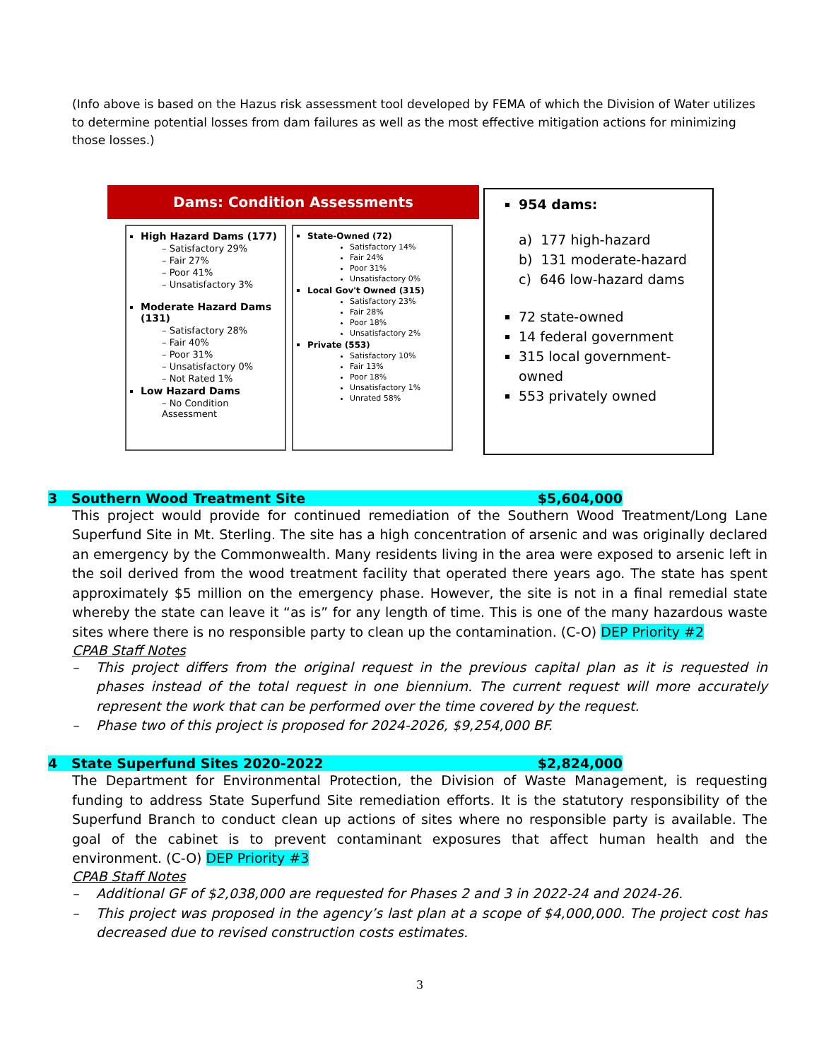(Info above is based on the Hazus risk assessment tool developed by FEMA of which the Division of Water utilizes to determine potential losses from dam failures as well as the most effective mitigation actions for minimizing those losses.)
Dams: Condition Assessments
High Hazard Dams (177)
– Satisfactory 29%
– Fair 27%
– Poor 41%
– Unsatisfactory 3%
Moderate Hazard Dams (131)
– Satisfactory 28%
– Fair 40%
– Poor 31%
– Unsatisfactory 0%
– Not Rated 1%
Low Hazard Dams
– No Condition Assessment
State-Owned (72)
Satisfactory 14%
Fair 24%
Poor 31%
Unsatisfactory 0%
Local Gov't Owned (315)
Satisfactory 23%
Fair 28%
Poor 18%
Unsatisfactory 2%
Private (553)
Satisfactory 10%
Fair 13%
Poor 18%
Unsatisfactory 1%
Unrated 58%
954 dams:
a) 177 high-hazard
b) 131 moderate-hazard
c) 646 low-hazard dams
72 state-owned
14 federal government
315 local government-owned
553 privately owned
3 Southern Wood Treatment Site $5,604,000
This project would provide for continued remediation of the Southern Wood Treatment/Long Lane Superfund Site in Mt. Sterling. The site has a high concentration of arsenic and was originally declared an emergency by the Commonwealth. Many residents living in the area were exposed to arsenic left in the soil derived from the wood treatment facility that operated there years ago. The state has spent approximately $5 million on the emergency phase. However, the site is not in a final remedial state whereby the state can leave it “as is” for any length of time. This is one of the many hazardous waste sites where there is no responsible party to clean up the contamination. (C-O) DEP Priority #2
CPAB Staff Notes
– This project differs from the original request in the previous capital plan as it is requested in phases instead of the total request in one biennium. The current request will more accurately represent the work that can be performed over the time covered by the request.
– Phase two of this project is proposed for 2024-2026, $9,254,000 BF.
4 State Superfund Sites 2020-2022 $2,824,000
The Department for Environmental Protection, the Division of Waste Management, is requesting funding to address State Superfund Site remediation efforts. It is the statutory responsibility of the Superfund Branch to conduct clean up actions of sites where no responsible party is available. The goal of the cabinet is to prevent contaminant exposures that affect human health and the environment. (C-O) DEP Priority #3
CPAB Staff Notes
– Additional GF of $2,038,000 are requested for Phases 2 and 3 in 2022-24 and 2024-26.
– This project was proposed in the agency’s last plan at a scope of $4,000,000. The project cost has decreased due to revised construction costs estimates.
3